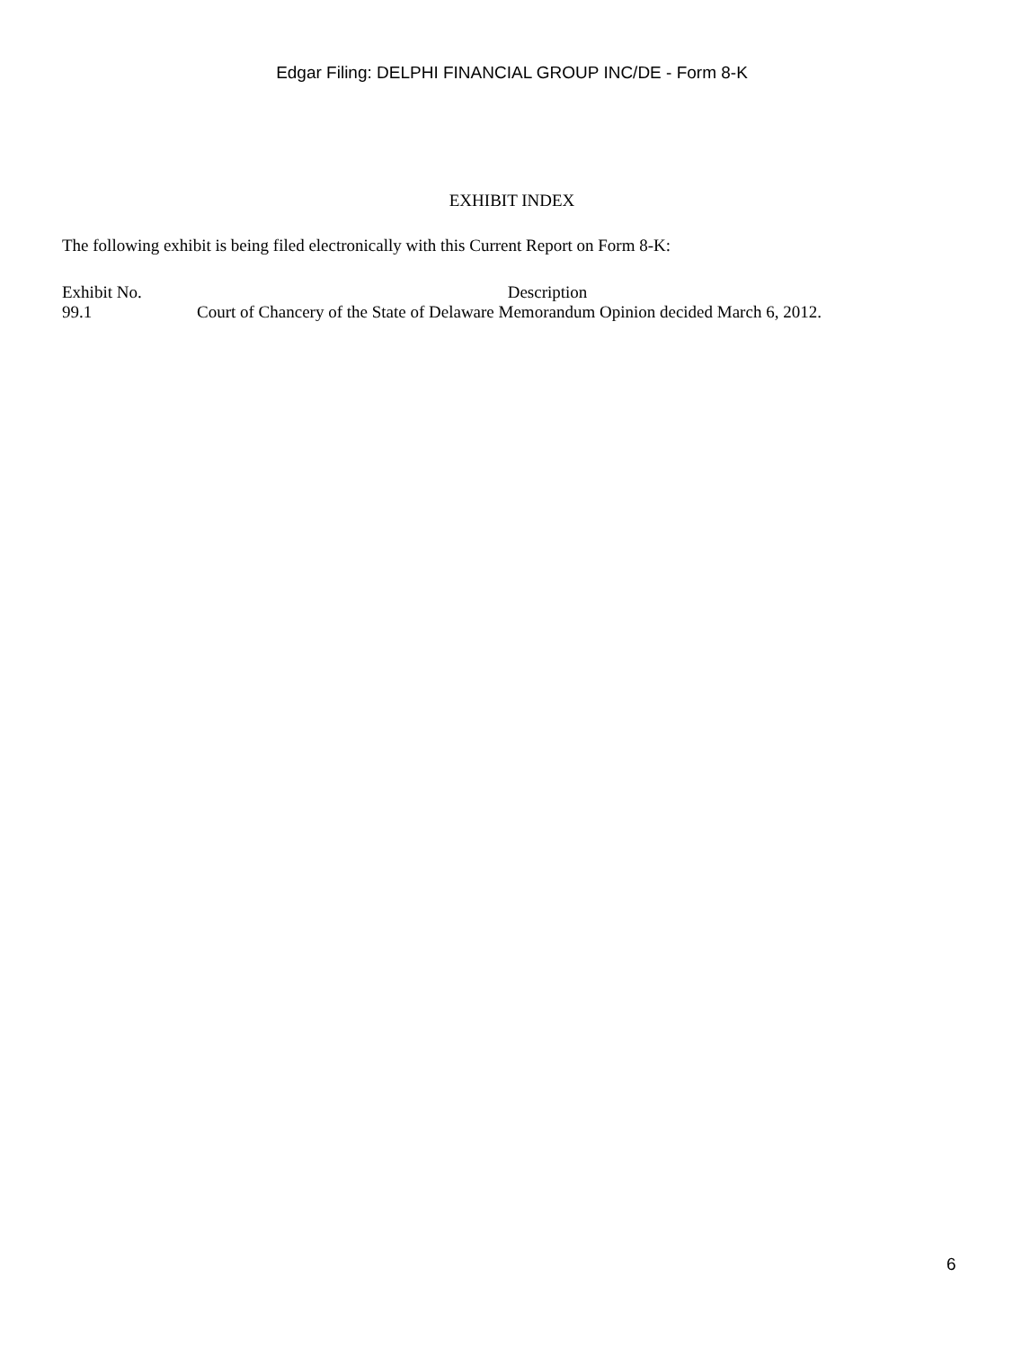Edgar Filing: DELPHI FINANCIAL GROUP INC/DE - Form 8-K
EXHIBIT INDEX
The following exhibit is being filed electronically with this Current Report on Form 8-K:
| Exhibit No. | Description |
| --- | --- |
| 99.1 | Court of Chancery of the State of Delaware Memorandum Opinion decided March 6, 2012. |
6